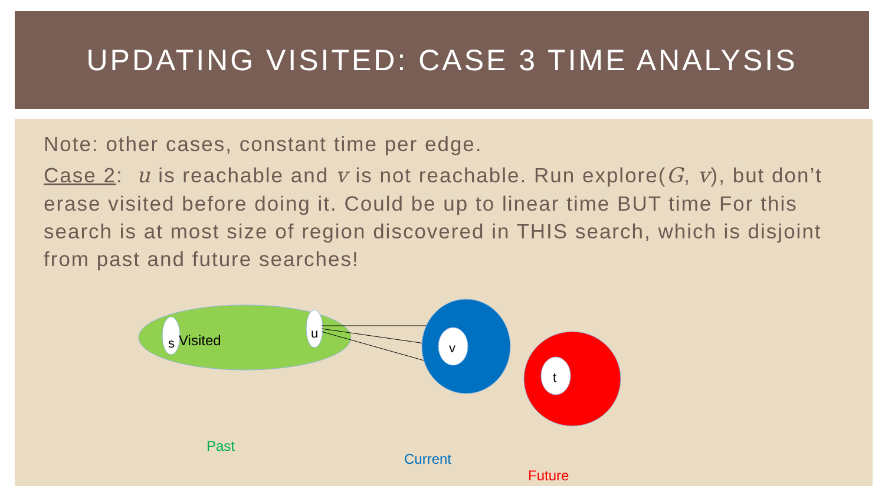UPDATING VISITED: CASE 3 TIME ANALYSIS
Note: other cases, constant time per edge.
Case 2: u is reachable and v is not reachable. Run explore(G, v), but don’t erase visited before doing it. Could be up to linear time BUT time For this search is at most size of region discovered in THIS search, which is disjoint from past and future searches!
s
Visited
u
v
t
Past
Current
Future